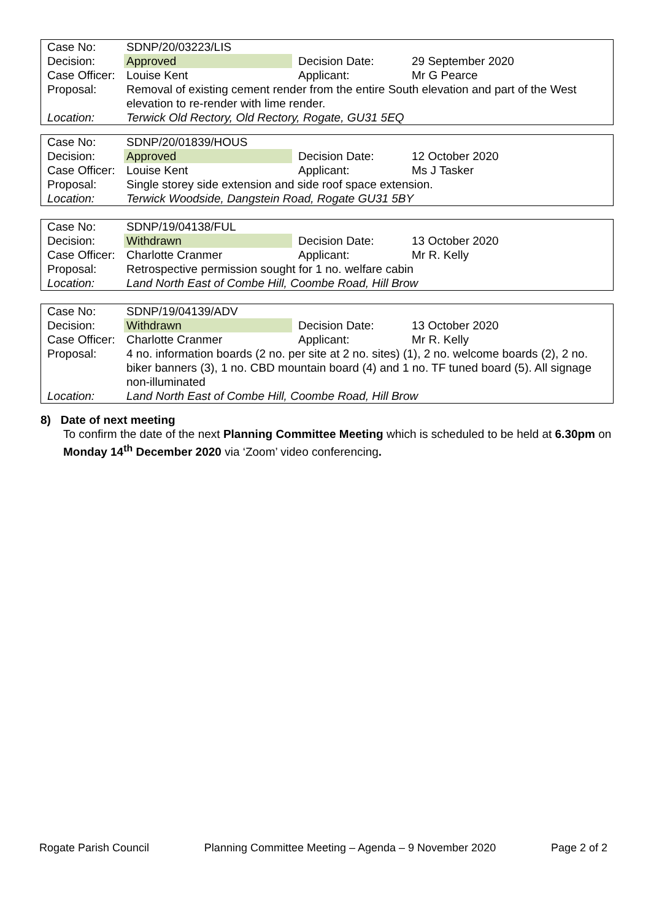| Case No: | SDNP/20/03223/LIS | | |
| Decision: | Approved | Decision Date: | 29 September 2020 |
| Case Officer: | Louise Kent | Applicant: | Mr G Pearce |
| Proposal: | Removal of existing cement render from the entire South elevation and part of the West elevation to re-render with lime render. | | |
| Location: | Terwick Old Rectory, Old Rectory, Rogate, GU31 5EQ | | |
| Case No: | SDNP/20/01839/HOUS | | |
| Decision: | Approved | Decision Date: | 12 October 2020 |
| Case Officer: | Louise Kent | Applicant: | Ms J Tasker |
| Proposal: | Single storey side extension and side roof space extension. | | |
| Location: | Terwick Woodside, Dangstein Road, Rogate GU31 5BY | | |
| Case No: | SDNP/19/04138/FUL | | |
| Decision: | Withdrawn | Decision Date: | 13 October 2020 |
| Case Officer: | Charlotte Cranmer | Applicant: | Mr R. Kelly |
| Proposal: | Retrospective permission sought for 1 no. welfare cabin | | |
| Location: | Land North East of Combe Hill, Coombe Road, Hill Brow | | |
| Case No: | SDNP/19/04139/ADV | | |
| Decision: | Withdrawn | Decision Date: | 13 October 2020 |
| Case Officer: | Charlotte Cranmer | Applicant: | Mr R. Kelly |
| Proposal: | 4 no. information boards (2 no. per site at 2 no. sites) (1), 2 no. welcome boards (2), 2 no. biker banners (3), 1 no. CBD mountain board (4) and 1 no. TF tuned board (5). All signage non-illuminated | | |
| Location: | Land North East of Combe Hill, Coombe Road, Hill Brow | | |
8) Date of next meeting
To confirm the date of the next Planning Committee Meeting which is scheduled to be held at 6.30pm on Monday 14<sup>th</sup> December 2020 via ‘Zoom’ video conferencing.
Rogate Parish Council Planning Committee Meeting – Agenda – 9 November 2020 Page 2 of 2